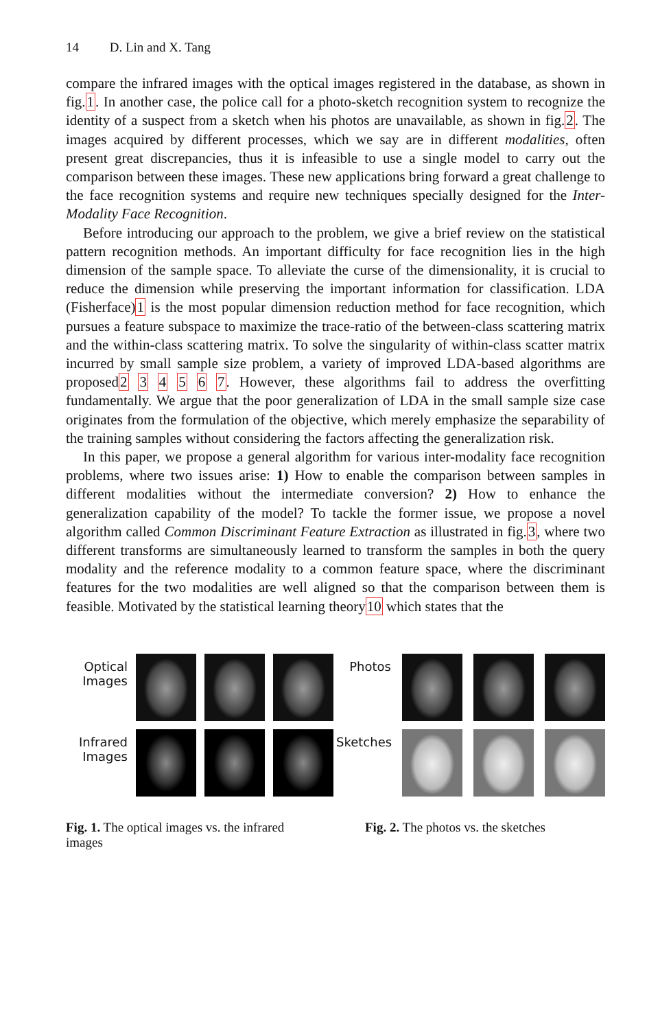14 D. Lin and X. Tang
compare the infrared images with the optical images registered in the database, as shown in fig.1. In another case, the police call for a photo-sketch recognition system to recognize the identity of a suspect from a sketch when his photos are unavailable, as shown in fig.2. The images acquired by different processes, which we say are in different modalities, often present great discrepancies, thus it is infeasible to use a single model to carry out the comparison between these images. These new applications bring forward a great challenge to the face recognition systems and require new techniques specially designed for the Inter-Modality Face Recognition.
Before introducing our approach to the problem, we give a brief review on the statistical pattern recognition methods. An important difficulty for face recognition lies in the high dimension of the sample space. To alleviate the curse of the dimensionality, it is crucial to reduce the dimension while preserving the important information for classification. LDA (Fisherface)1 is the most popular dimension reduction method for face recognition, which pursues a feature subspace to maximize the trace-ratio of the between-class scattering matrix and the within-class scattering matrix. To solve the singularity of within-class scatter matrix incurred by small sample size problem, a variety of improved LDA-based algorithms are proposed2 3 4 5 6 7. However, these algorithms fail to address the overfitting fundamentally. We argue that the poor generalization of LDA in the small sample size case originates from the formulation of the objective, which merely emphasize the separability of the training samples without considering the factors affecting the generalization risk.
In this paper, we propose a general algorithm for various inter-modality face recognition problems, where two issues arise: 1) How to enable the comparison between samples in different modalities without the intermediate conversion? 2) How to enhance the generalization capability of the model? To tackle the former issue, we propose a novel algorithm called Common Discriminant Feature Extraction as illustrated in fig.3, where two different transforms are simultaneously learned to transform the samples in both the query modality and the reference modality to a common feature space, where the discriminant features for the two modalities are well aligned so that the comparison between them is feasible. Motivated by the statistical learning theory10 which states that the
Optical Images
Infrared Images
Photos
Sketches
Fig. 1. The optical images vs. the infrared images
Fig. 2. The photos vs. the sketches